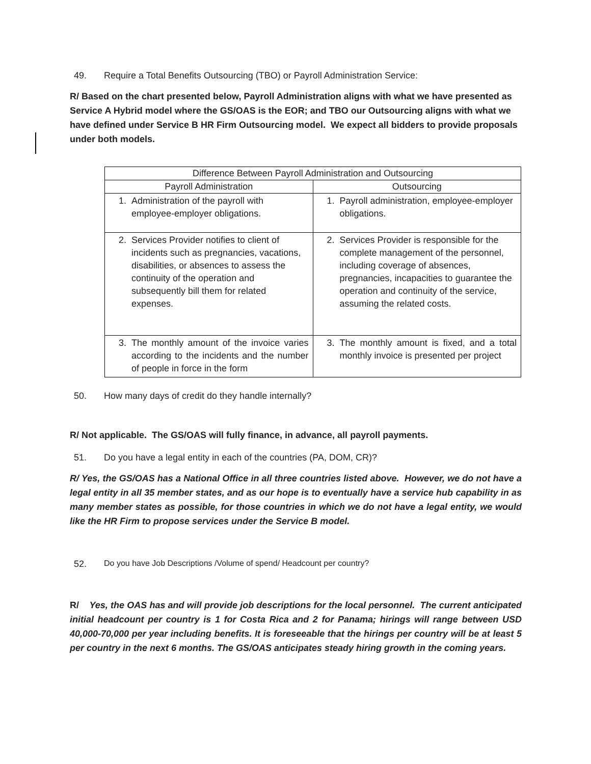49. Require a Total Benefits Outsourcing (TBO) or Payroll Administration Service:
R/ Based on the chart presented below, Payroll Administration aligns with what we have presented as Service A Hybrid model where the GS/OAS is the EOR; and TBO our Outsourcing aligns with what we have defined under Service B HR Firm Outsourcing model. We expect all bidders to provide proposals under both models.
| Difference Between Payroll Administration and Outsourcing | |
| --- | --- |
| Payroll Administration | Outsourcing |
| 1. Administration of the payroll with employee-employer obligations. | 1. Payroll administration, employee-employer obligations. |
| 2. Services Provider notifies to client of incidents such as pregnancies, vacations, disabilities, or absences to assess the continuity of the operation and subsequently bill them for related expenses. | 2. Services Provider is responsible for the complete management of the personnel, including coverage of absences, pregnancies, incapacities to guarantee the operation and continuity of the service, assuming the related costs. |
| 3. The monthly amount of the invoice varies according to the incidents and the number of people in force in the form | 3. The monthly amount is fixed, and a total monthly invoice is presented per project |
50. How many days of credit do they handle internally?
R/ Not applicable. The GS/OAS will fully finance, in advance, all payroll payments.
51. Do you have a legal entity in each of the countries (PA, DOM, CR)?
R/ Yes, the GS/OAS has a National Office in all three countries listed above. However, we do not have a legal entity in all 35 member states, and as our hope is to eventually have a service hub capability in as many member states as possible, for those countries in which we do not have a legal entity, we would like the HR Firm to propose services under the Service B model.
52. Do you have Job Descriptions /Volume of spend/ Headcount per country?
R/ Yes, the OAS has and will provide job descriptions for the local personnel. The current anticipated initial headcount per country is 1 for Costa Rica and 2 for Panama; hirings will range between USD 40,000-70,000 per year including benefits. It is foreseeable that the hirings per country will be at least 5 per country in the next 6 months. The GS/OAS anticipates steady hiring growth in the coming years.